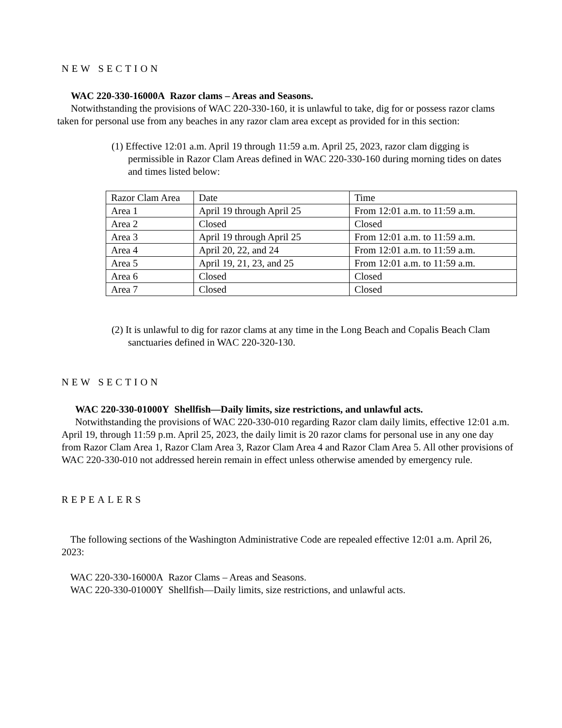NEW SECTION
WAC 220-330-16000A Razor clams – Areas and Seasons.
Notwithstanding the provisions of WAC 220-330-160, it is unlawful to take, dig for or possess razor clams taken for personal use from any beaches in any razor clam area except as provided for in this section:
(1) Effective 12:01 a.m. April 19 through 11:59 a.m. April 25, 2023, razor clam digging is permissible in Razor Clam Areas defined in WAC 220-330-160 during morning tides on dates and times listed below:
| Razor Clam Area | Date | Time |
| Area 1 | April 19 through April 25 | From 12:01 a.m. to 11:59 a.m. |
| Area 2 | Closed | Closed |
| Area 3 | April 19 through April 25 | From 12:01 a.m. to 11:59 a.m. |
| Area 4 | April 20, 22, and 24 | From 12:01 a.m. to 11:59 a.m. |
| Area 5 | April 19, 21, 23, and 25 | From 12:01 a.m. to 11:59 a.m. |
| Area 6 | Closed | Closed |
| Area 7 | Closed | Closed |
(2) It is unlawful to dig for razor clams at any time in the Long Beach and Copalis Beach Clam sanctuaries defined in WAC 220-320-130.
NEW SECTION
WAC 220-330-01000Y Shellfish—Daily limits, size restrictions, and unlawful acts.
Notwithstanding the provisions of WAC 220-330-010 regarding Razor clam daily limits, effective 12:01 a.m. April 19, through 11:59 p.m. April 25, 2023, the daily limit is 20 razor clams for personal use in any one day from Razor Clam Area 1, Razor Clam Area 3, Razor Clam Area 4 and Razor Clam Area 5. All other provisions of WAC 220-330-010 not addressed herein remain in effect unless otherwise amended by emergency rule.
REPEALERS
The following sections of the Washington Administrative Code are repealed effective 12:01 a.m. April 26, 2023:
WAC 220-330-16000A Razor Clams – Areas and Seasons.
WAC 220-330-01000Y Shellfish—Daily limits, size restrictions, and unlawful acts.